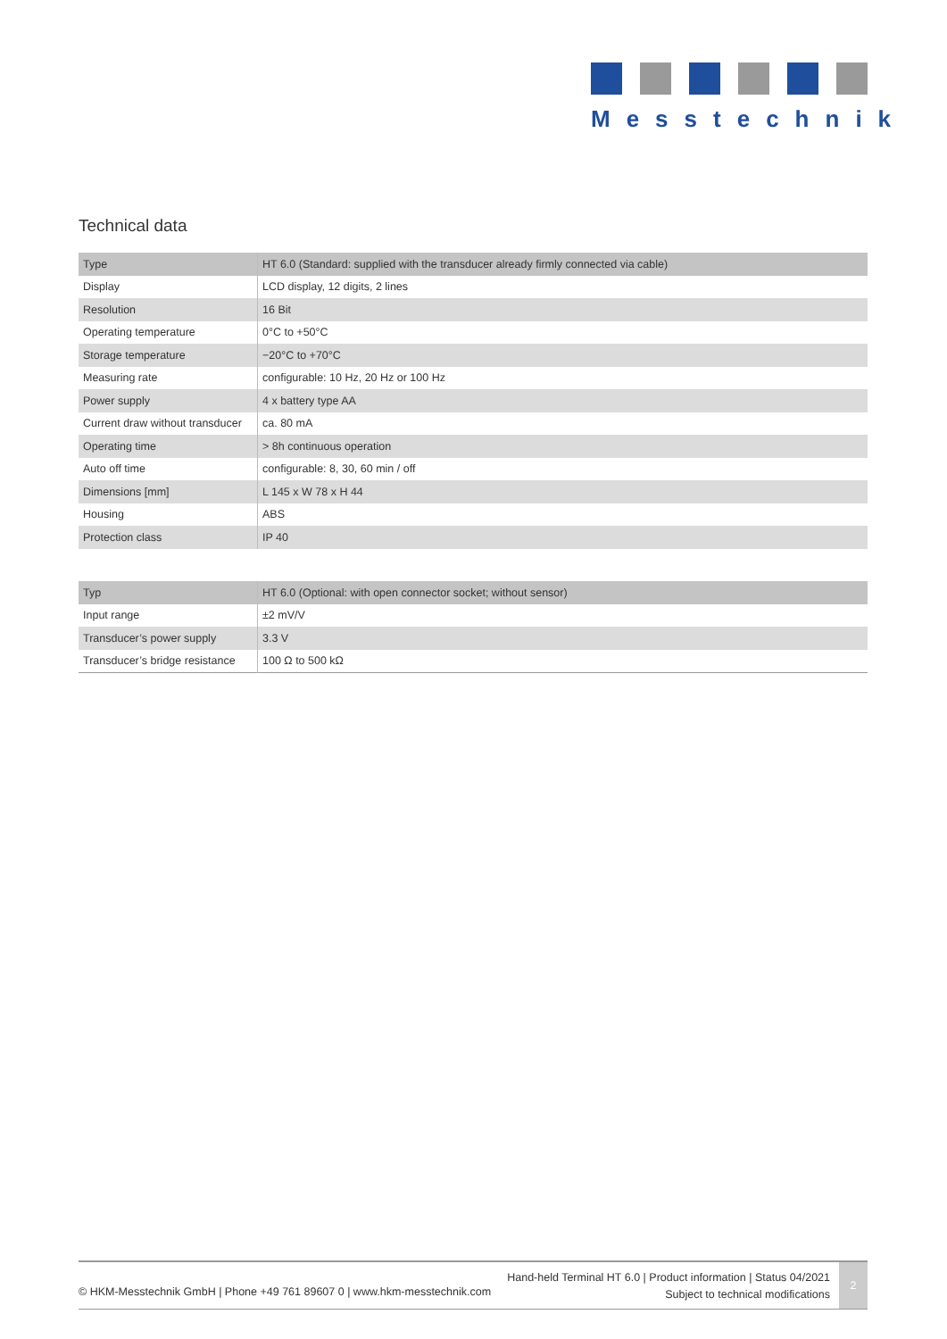Messtechnik
Technical data
| Type | HT 6.0 (Standard: supplied with the transducer already firmly connected via cable) |
| --- | --- |
| Display | LCD display, 12 digits, 2 lines |
| Resolution | 16 Bit |
| Operating temperature | 0°C to +50°C |
| Storage temperature | −20°C to +70°C |
| Measuring rate | configurable: 10 Hz, 20 Hz or 100 Hz |
| Power supply | 4 x battery type AA |
| Current draw without transducer | ca. 80 mA |
| Operating time | > 8h continuous operation |
| Auto off time | configurable: 8, 30, 60 min / off |
| Dimensions [mm] | L 145 x W 78 x H 44 |
| Housing | ABS |
| Protection class | IP 40 |
| Typ | HT 6.0 (Optional: with open connector socket; without sensor) |
| --- | --- |
| Input range | ±2 mV/V |
| Transducer’s power supply | 3.3 V |
| Transducer’s bridge resistance | 100 Ω to 500 kΩ |
© HKM-Messtechnik GmbH | Phone +49 761 89607 0 | www.hkm-messtechnik.com
Hand-held Terminal HT 6.0 | Product information | Status 04/2021
Subject to technical modifications
2